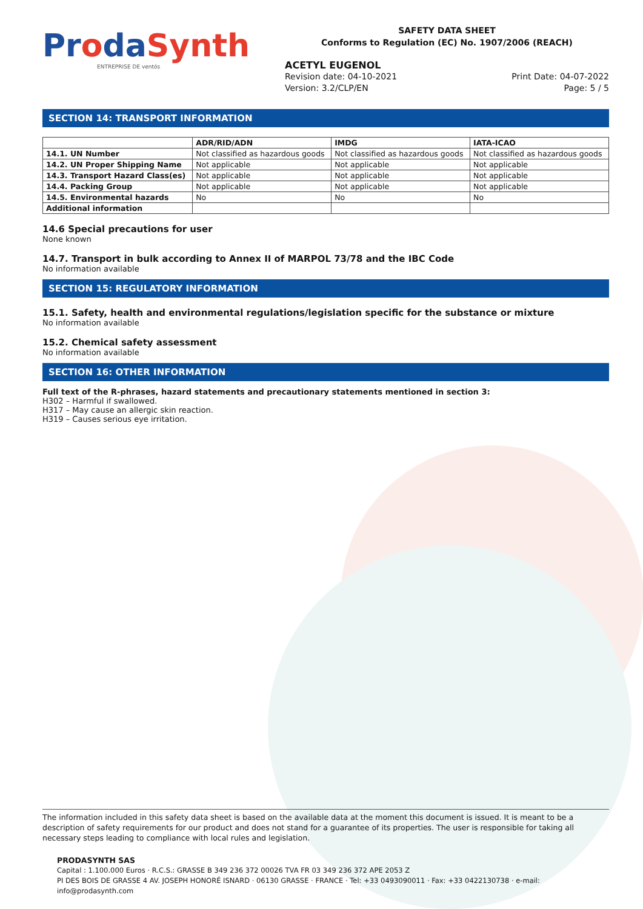ProdaSynth
ENTREPRISE DE ventós
SAFETY DATA SHEET
Conforms to Regulation (EC) No. 1907/2006 (REACH)
ACETYL EUGENOL
Revision date: 04-10-2021 Print Date: 04-07-2022
Version: 3.2/CLP/EN Page: 5 / 5
SECTION 14: TRANSPORT INFORMATION
| | ADR/RID/ADN | IMDG | IATA-ICAO |
| --- | --- | --- | --- |
| 14.1. UN Number | Not classified as hazardous goods | Not classified as hazardous goods | Not classified as hazardous goods |
| 14.2. UN Proper Shipping Name | Not applicable | Not applicable | Not applicable |
| 14.3. Transport Hazard Class(es) | Not applicable | Not applicable | Not applicable |
| 14.4. Packing Group | Not applicable | Not applicable | Not applicable |
| 14.5. Environmental hazards | No | No | No |
| Additional information | | | |
14.6 Special precautions for user
None known
14.7. Transport in bulk according to Annex II of MARPOL 73/78 and the IBC Code
No information available
SECTION 15: REGULATORY INFORMATION
15.1. Safety, health and environmental regulations/legislation specific for the substance or mixture
No information available
15.2. Chemical safety assessment
No information available
SECTION 16: OTHER INFORMATION
Full text of the R-phrases, hazard statements and precautionary statements mentioned in section 3:
H302 – Harmful if swallowed.
H317 – May cause an allergic skin reaction.
H319 – Causes serious eye irritation.
The information included in this safety data sheet is based on the available data at the moment this document is issued. It is meant to be a description of safety requirements for our product and does not stand for a guarantee of its properties. The user is responsible for taking all necessary steps leading to compliance with local rules and legislation.
PRODASYNTH SAS
Capital : 1.100.000 Euros · R.C.S.: GRASSE B 349 236 372 00026 TVA FR 03 349 236 372 APE 2053 Z
PI DES BOIS DE GRASSE 4 AV. JOSEPH HONORÉ ISNARD · 06130 GRASSE · FRANCE · Tel: +33 0493090011 · Fax: +33 0422130738 · e-mail: info@prodasynth.com